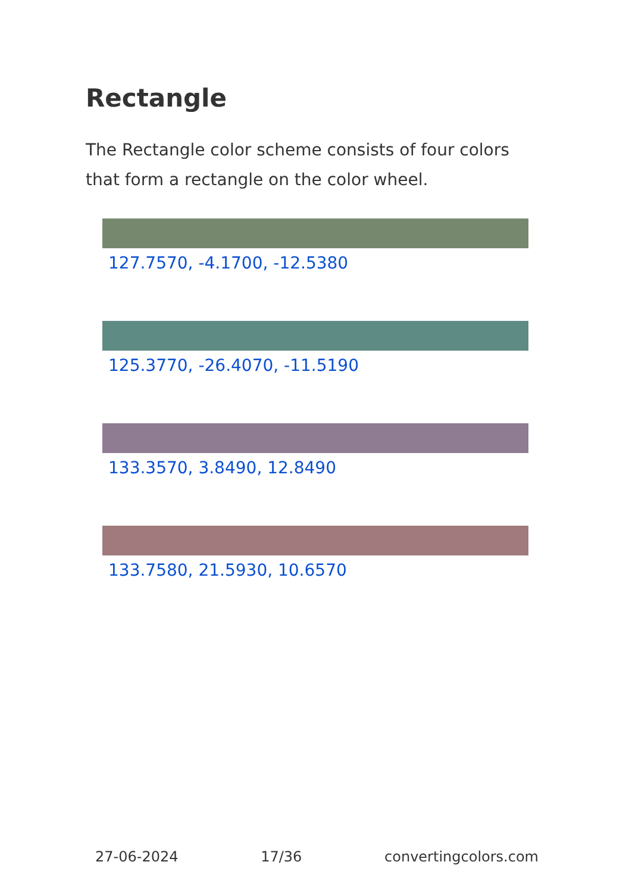Rectangle
The Rectangle color scheme consists of four colors that form a rectangle on the color wheel.
127.7570, -4.1700, -12.5380
125.3770, -26.4070, -11.5190
133.3570, 3.8490, 12.8490
133.7580, 21.5930, 10.6570
27-06-2024 17/36 convertingcolors.com